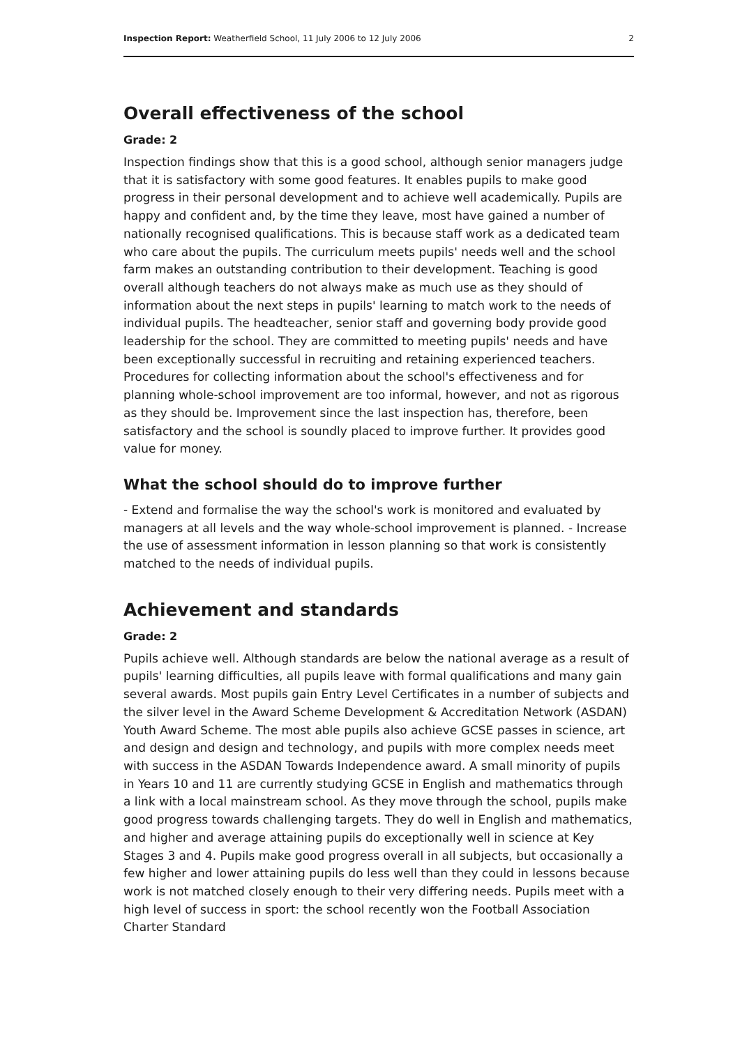Inspection Report: Weatherfield School, 11 July 2006 to 12 July 2006 2
Overall effectiveness of the school
Grade: 2
Inspection findings show that this is a good school, although senior managers judge that it is satisfactory with some good features. It enables pupils to make good progress in their personal development and to achieve well academically. Pupils are happy and confident and, by the time they leave, most have gained a number of nationally recognised qualifications. This is because staff work as a dedicated team who care about the pupils. The curriculum meets pupils' needs well and the school farm makes an outstanding contribution to their development. Teaching is good overall although teachers do not always make as much use as they should of information about the next steps in pupils' learning to match work to the needs of individual pupils. The headteacher, senior staff and governing body provide good leadership for the school. They are committed to meeting pupils' needs and have been exceptionally successful in recruiting and retaining experienced teachers. Procedures for collecting information about the school's effectiveness and for planning whole-school improvement are too informal, however, and not as rigorous as they should be. Improvement since the last inspection has, therefore, been satisfactory and the school is soundly placed to improve further. It provides good value for money.
What the school should do to improve further
- Extend and formalise the way the school's work is monitored and evaluated by managers at all levels and the way whole-school improvement is planned. - Increase the use of assessment information in lesson planning so that work is consistently matched to the needs of individual pupils.
Achievement and standards
Grade: 2
Pupils achieve well. Although standards are below the national average as a result of pupils' learning difficulties, all pupils leave with formal qualifications and many gain several awards. Most pupils gain Entry Level Certificates in a number of subjects and the silver level in the Award Scheme Development & Accreditation Network (ASDAN) Youth Award Scheme. The most able pupils also achieve GCSE passes in science, art and design and design and technology, and pupils with more complex needs meet with success in the ASDAN Towards Independence award. A small minority of pupils in Years 10 and 11 are currently studying GCSE in English and mathematics through a link with a local mainstream school. As they move through the school, pupils make good progress towards challenging targets. They do well in English and mathematics, and higher and average attaining pupils do exceptionally well in science at Key Stages 3 and 4. Pupils make good progress overall in all subjects, but occasionally a few higher and lower attaining pupils do less well than they could in lessons because work is not matched closely enough to their very differing needs. Pupils meet with a high level of success in sport: the school recently won the Football Association Charter Standard